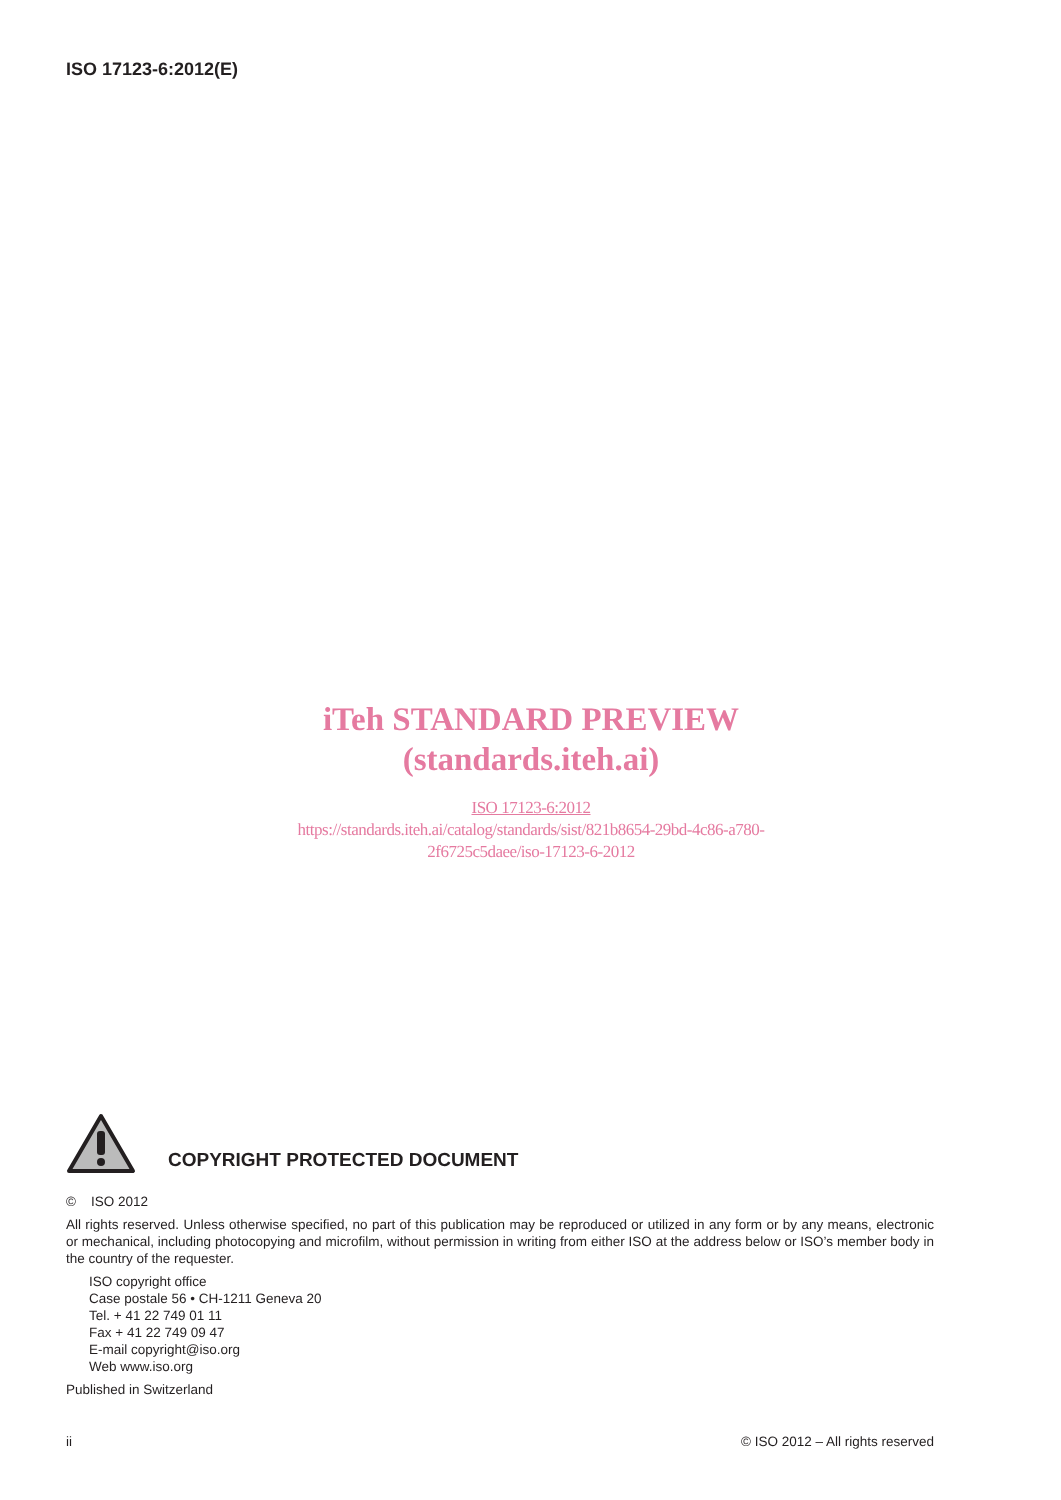ISO 17123-6:2012(E)
iTeh STANDARD PREVIEW
(standards.iteh.ai)
ISO 17123-6:2012
https://standards.iteh.ai/catalog/standards/sist/821b8654-29bd-4c86-a780-
2f6725c5daee/iso-17123-6-2012
COPYRIGHT PROTECTED DOCUMENT
© ISO 2012
All rights reserved. Unless otherwise specified, no part of this publication may be reproduced or utilized in any form or by any means, electronic or mechanical, including photocopying and microfilm, without permission in writing from either ISO at the address below or ISO’s member body in the country of the requester.
ISO copyright office
Case postale 56 • CH-1211 Geneva 20
Tel. + 41 22 749 01 11
Fax + 41 22 749 09 47
E-mail copyright@iso.org
Web www.iso.org
Published in Switzerland
ii © ISO 2012 – All rights reserved